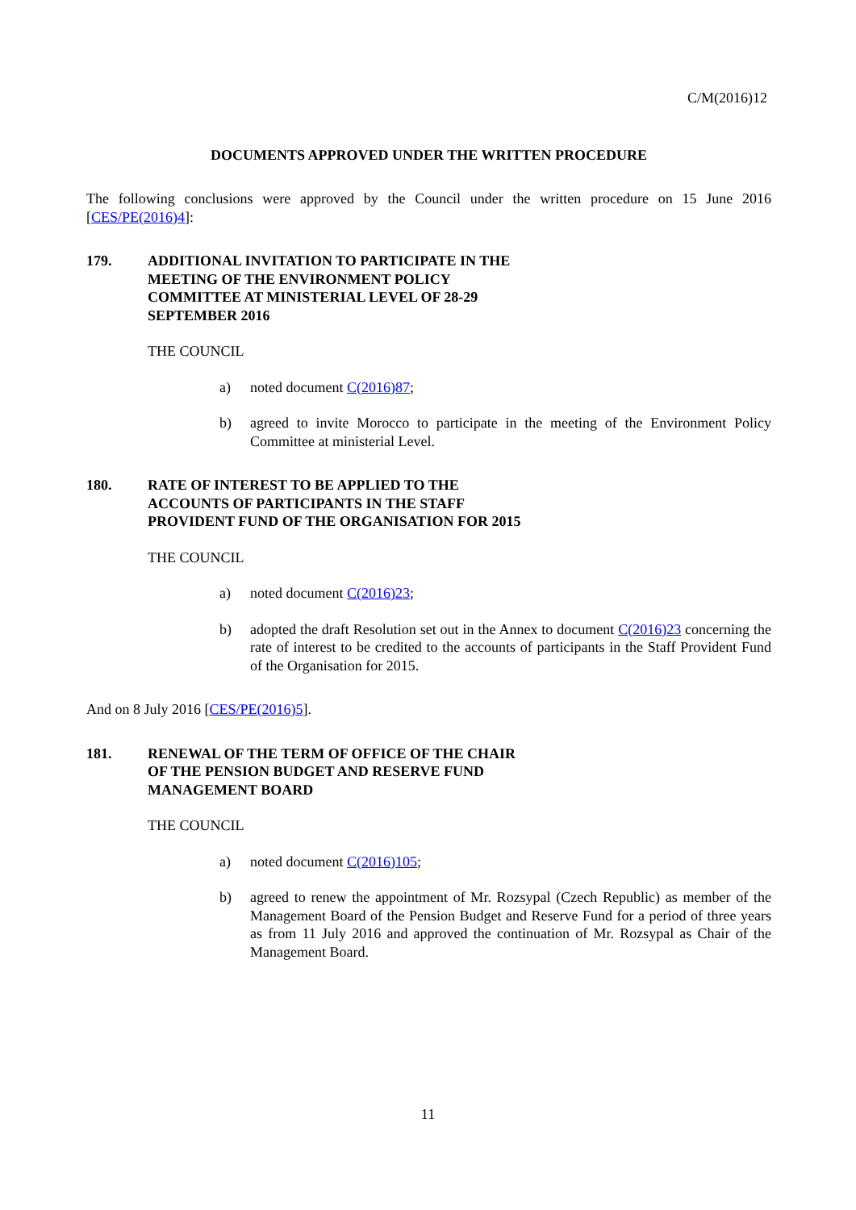C/M(2016)12
DOCUMENTS APPROVED UNDER THE WRITTEN PROCEDURE
The following conclusions were approved by the Council under the written procedure on 15 June 2016 [CES/PE(2016)4]:
179. ADDITIONAL INVITATION TO PARTICIPATE IN THE MEETING OF THE ENVIRONMENT POLICY COMMITTEE AT MINISTERIAL LEVEL OF 28-29 SEPTEMBER 2016
THE COUNCIL
a) noted document C(2016)87;
b) agreed to invite Morocco to participate in the meeting of the Environment Policy Committee at ministerial Level.
180. RATE OF INTEREST TO BE APPLIED TO THE ACCOUNTS OF PARTICIPANTS IN THE STAFF PROVIDENT FUND OF THE ORGANISATION FOR 2015
THE COUNCIL
a) noted document C(2016)23;
b) adopted the draft Resolution set out in the Annex to document C(2016)23 concerning the rate of interest to be credited to the accounts of participants in the Staff Provident Fund of the Organisation for 2015.
And on 8 July 2016 [CES/PE(2016)5].
181. RENEWAL OF THE TERM OF OFFICE OF THE CHAIR OF THE PENSION BUDGET AND RESERVE FUND MANAGEMENT BOARD
THE COUNCIL
a) noted document C(2016)105;
b) agreed to renew the appointment of Mr. Rozsypal (Czech Republic) as member of the Management Board of the Pension Budget and Reserve Fund for a period of three years as from 11 July 2016 and approved the continuation of Mr. Rozsypal as Chair of the Management Board.
11